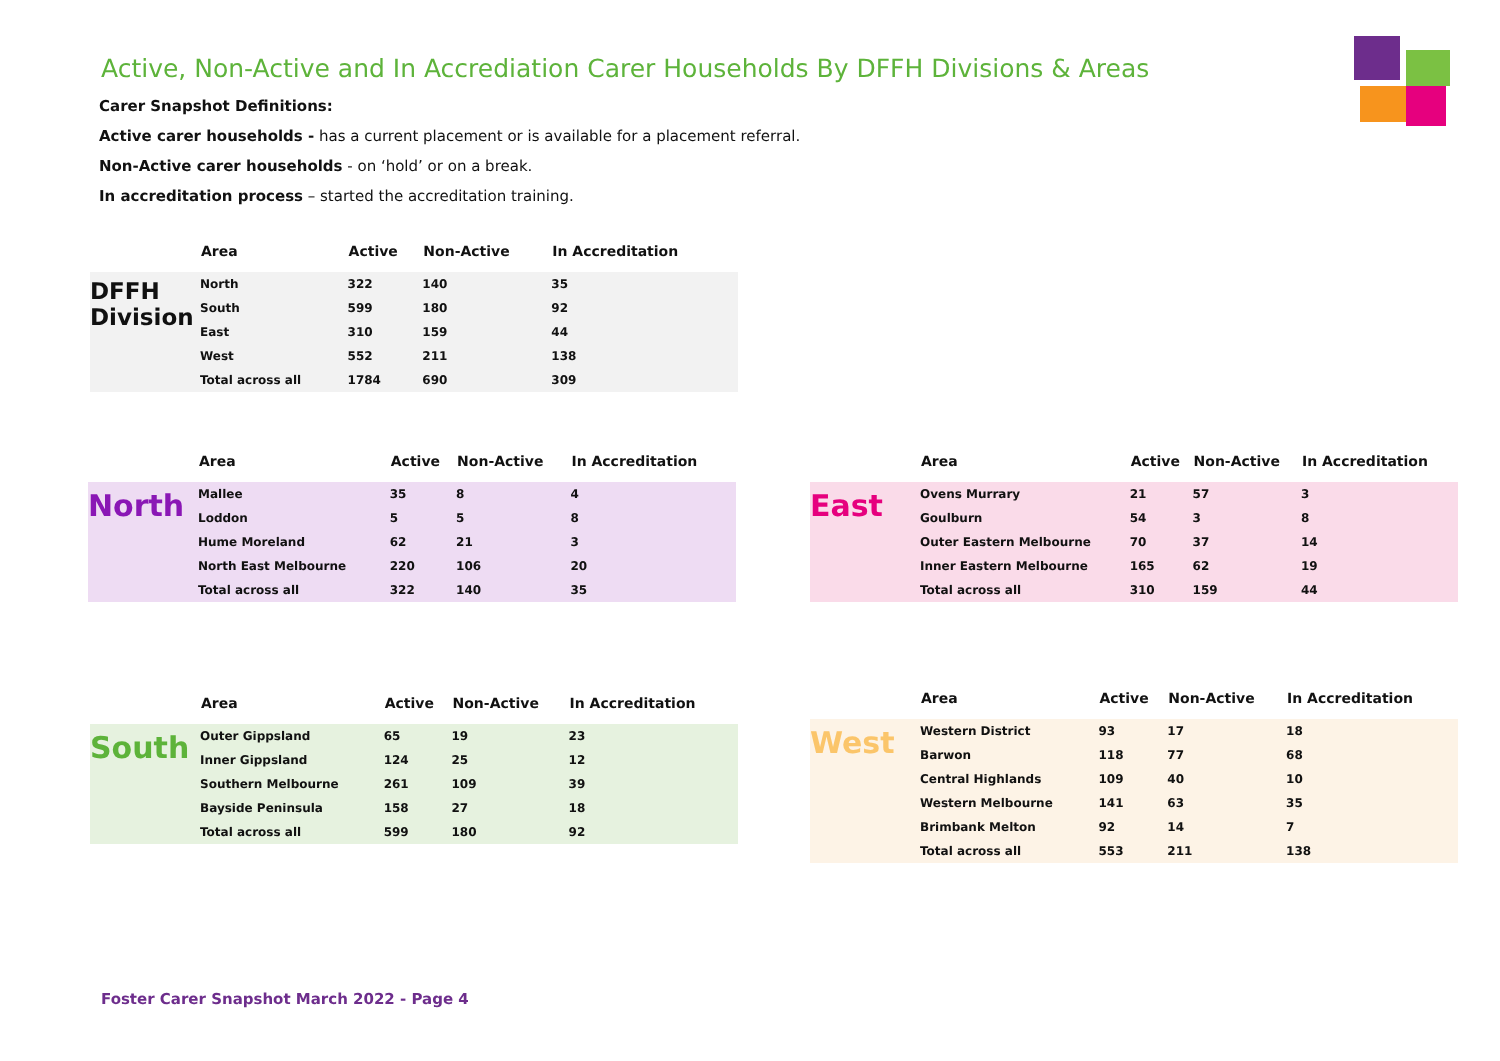Active, Non-Active and In Accrediation Carer Households By DFFH Divisions & Areas
Carer Snapshot Definitions:
Active carer households - has a current placement or is available for a placement referral.
Non-Active carer households - on ‘hold’ or on a break.
In accreditation process – started the accreditation training.
| | Area | Active | Non-Active | In Accreditation |
| --- | --- | --- | --- | --- |
| DFFH Division | North | 322 | 140 | 35 |
| | South | 599 | 180 | 92 |
| | East | 310 | 159 | 44 |
| | West | 552 | 211 | 138 |
| | Total across all | 1784 | 690 | 309 |
| | Area | Active | Non-Active | In Accreditation |
| --- | --- | --- | --- | --- |
| North | Mallee | 35 | 8 | 4 |
| | Loddon | 5 | 5 | 8 |
| | Hume Moreland | 62 | 21 | 3 |
| | North East Melbourne | 220 | 106 | 20 |
| | Total across all | 322 | 140 | 35 |
| | Area | Active | Non-Active | In Accreditation |
| --- | --- | --- | --- | --- |
| East | Ovens Murrary | 21 | 57 | 3 |
| | Goulburn | 54 | 3 | 8 |
| | Outer Eastern Melbourne | 70 | 37 | 14 |
| | Inner Eastern Melbourne | 165 | 62 | 19 |
| | Total across all | 310 | 159 | 44 |
| | Area | Active | Non-Active | In Accreditation |
| --- | --- | --- | --- | --- |
| South | Outer Gippsland | 65 | 19 | 23 |
| | Inner Gippsland | 124 | 25 | 12 |
| | Southern Melbourne | 261 | 109 | 39 |
| | Bayside Peninsula | 158 | 27 | 18 |
| | Total across all | 599 | 180 | 92 |
| | Area | Active | Non-Active | In Accreditation |
| --- | --- | --- | --- | --- |
| West | Western District | 93 | 17 | 18 |
| | Barwon | 118 | 77 | 68 |
| | Central Highlands | 109 | 40 | 10 |
| | Western Melbourne | 141 | 63 | 35 |
| | Brimbank Melton | 92 | 14 | 7 |
| | Total across all | 553 | 211 | 138 |
Foster Carer Snapshot March 2022 - Page 4